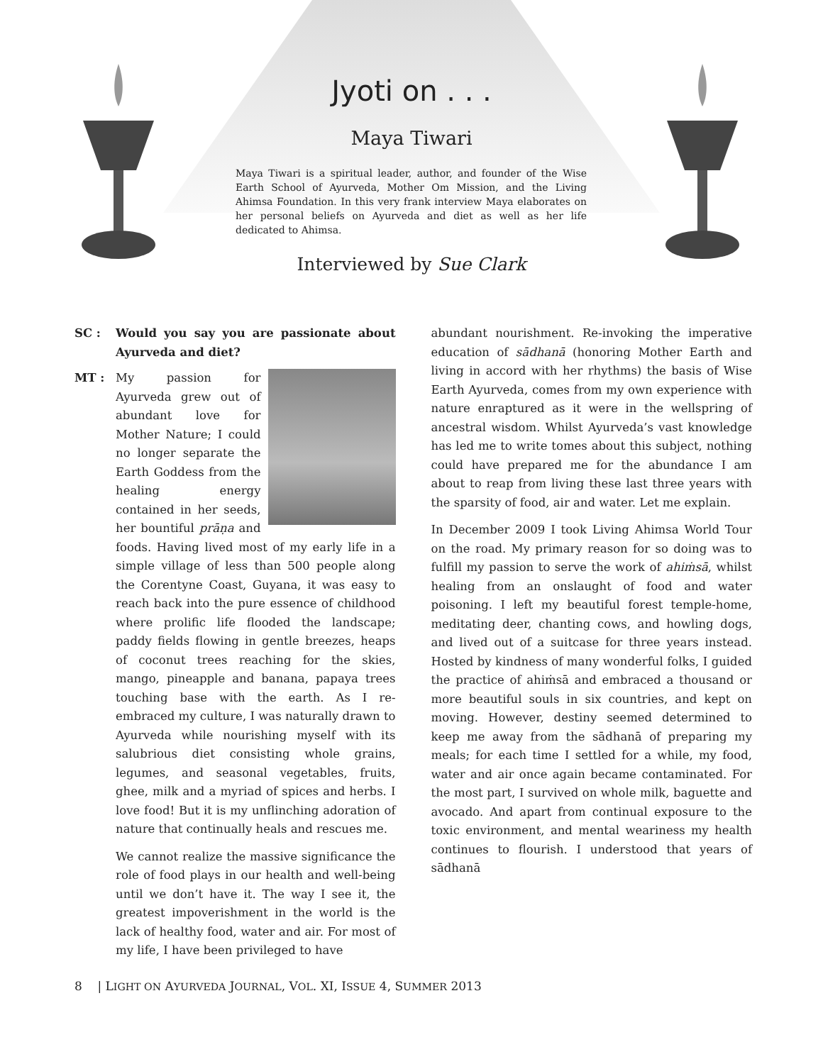Jyoti on . . .
Maya Tiwari
Maya Tiwari is a spiritual leader, author, and founder of the Wise Earth School of Ayurveda, Mother Om Mission, and the Living Ahimsa Foundation. In this very frank interview Maya elaborates on her personal beliefs on Ayurveda and diet as well as her life dedicated to Ahimsa.
Interviewed by Sue Clark
SC : Would you say you are passionate about Ayurveda and diet?
MT : My passion for Ayurveda grew out of abundant love for Mother Nature; I could no longer separate the Earth Goddess from the healing energy contained in her seeds, her bountiful prāṇa and foods. Having lived most of my early life in a simple village of less than 500 people along the Corentyne Coast, Guyana, it was easy to reach back into the pure essence of childhood where prolific life flooded the landscape; paddy fields flowing in gentle breezes, heaps of coconut trees reaching for the skies, mango, pineapple and banana, papaya trees touching base with the earth. As I re-embraced my culture, I was naturally drawn to Ayurveda while nourishing myself with its salubrious diet consisting whole grains, legumes, and seasonal vegetables, fruits, ghee, milk and a myriad of spices and herbs. I love food! But it is my unflinching adoration of nature that continually heals and rescues me.
We cannot realize the massive significance the role of food plays in our health and well-being until we don’t have it. The way I see it, the greatest impoverishment in the world is the lack of healthy food, water and air. For most of my life, I have been privileged to have
abundant nourishment. Re-invoking the imperative education of sādhanā (honoring Mother Earth and living in accord with her rhythms) the basis of Wise Earth Ayurveda, comes from my own experience with nature enraptured as it were in the wellspring of ancestral wisdom. Whilst Ayurveda’s vast knowledge has led me to write tomes about this subject, nothing could have prepared me for the abundance I am about to reap from living these last three years with the sparsity of food, air and water. Let me explain.
In December 2009 I took Living Ahimsa World Tour on the road. My primary reason for so doing was to fulfill my passion to serve the work of ahiṁsā, whilst healing from an onslaught of food and water poisoning. I left my beautiful forest temple-home, meditating deer, chanting cows, and howling dogs, and lived out of a suitcase for three years instead. Hosted by kindness of many wonderful folks, I guided the practice of ahiṁsā and embraced a thousand or more beautiful souls in six countries, and kept on moving. However, destiny seemed determined to keep me away from the sādhanā of preparing my meals; for each time I settled for a while, my food, water and air once again became contaminated. For the most part, I survived on whole milk, baguette and avocado. And apart from continual exposure to the toxic environment, and mental weariness my health continues to flourish. I understood that years of sādhanā
8 | LIGHT ON AYURVEDA JOURNAL, VOL. XI, ISSUE 4, SUMMER 2013